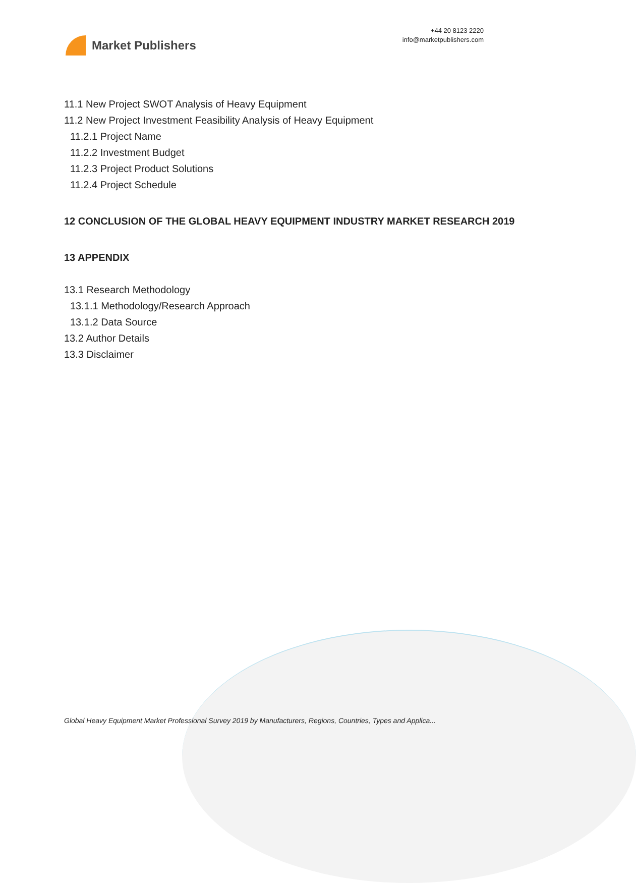Market Publishers
+44 20 8123 2220
info@marketpublishers.com
11.1 New Project SWOT Analysis of Heavy Equipment
11.2 New Project Investment Feasibility Analysis of Heavy Equipment
11.2.1 Project Name
11.2.2 Investment Budget
11.2.3 Project Product Solutions
11.2.4 Project Schedule
12 CONCLUSION OF THE GLOBAL HEAVY EQUIPMENT INDUSTRY MARKET RESEARCH 2019
13 APPENDIX
13.1 Research Methodology
13.1.1 Methodology/Research Approach
13.1.2 Data Source
13.2 Author Details
13.3 Disclaimer
Global Heavy Equipment Market Professional Survey 2019 by Manufacturers, Regions, Countries, Types and Applica...